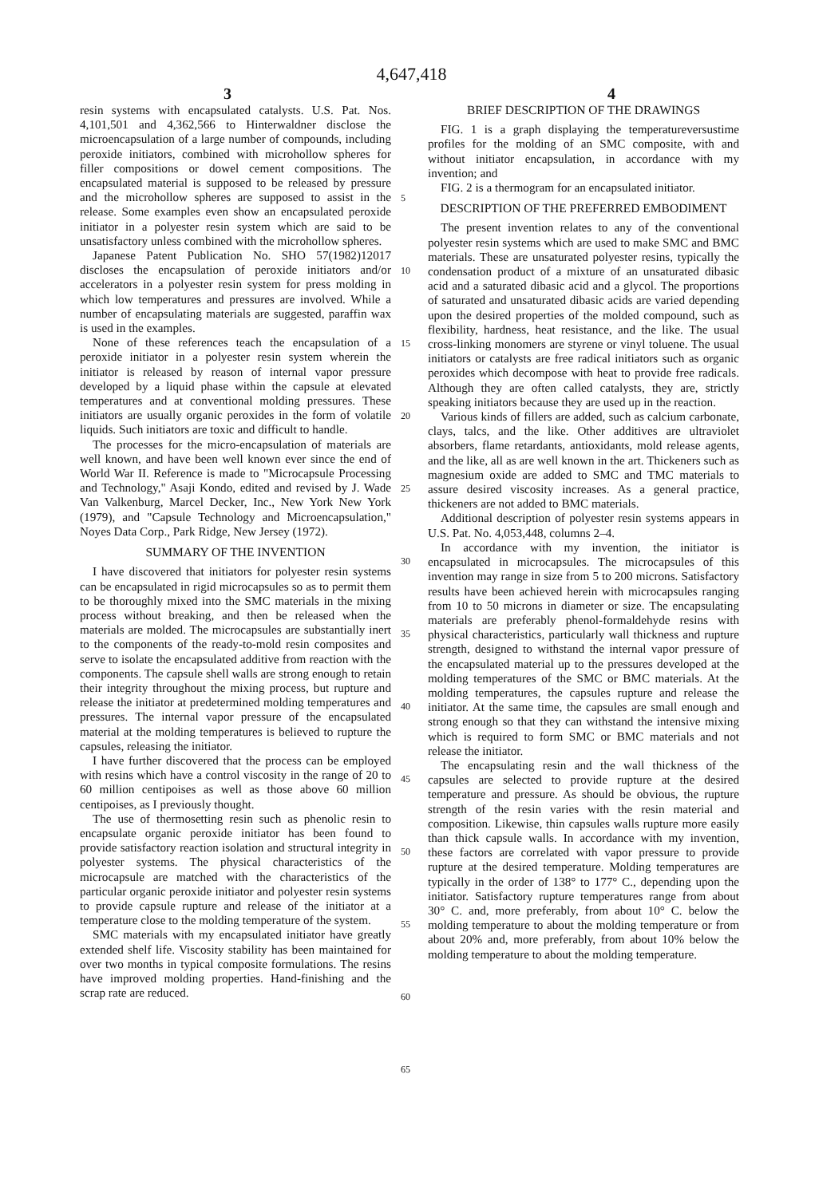4,647,418
3 4
resin systems with encapsulated catalysts. U.S. Pat. Nos. 4,101,501 and 4,362,566 to Hinterwaldner disclose the microencapsulation of a large number of compounds, including peroxide initiators, combined with microhollow spheres for filler compositions or dowel cement compositions. The encapsulated material is supposed to be released by pressure and the microhollow spheres are supposed to assist in the release. Some examples even show an encapsulated peroxide initiator in a polyester resin system which are said to be unsatisfactory unless combined with the microhollow spheres.
Japanese Patent Publication No. SHO 57(1982)12017 discloses the encapsulation of peroxide initiators and/or accelerators in a polyester resin system for press molding in which low temperatures and pressures are involved. While a number of encapsulating materials are suggested, paraffin wax is used in the examples.
None of these references teach the encapsulation of a peroxide initiator in a polyester resin system wherein the initiator is released by reason of internal vapor pressure developed by a liquid phase within the capsule at elevated temperatures and at conventional molding pressures. These initiators are usually organic peroxides in the form of volatile liquids. Such initiators are toxic and difficult to handle.
The processes for the micro-encapsulation of materials are well known, and have been well known ever since the end of World War II. Reference is made to "Microcapsule Processing and Technology," Asaji Kondo, edited and revised by J. Wade Van Valkenburg, Marcel Decker, Inc., New York New York (1979), and "Capsule Technology and Microencapsulation," Noyes Data Corp., Park Ridge, New Jersey (1972).
SUMMARY OF THE INVENTION
I have discovered that initiators for polyester resin systems can be encapsulated in rigid microcapsules so as to permit them to be thoroughly mixed into the SMC materials in the mixing process without breaking, and then be released when the materials are molded. The microcapsules are substantially inert to the components of the ready-to-mold resin composites and serve to isolate the encapsulated additive from reaction with the components. The capsule shell walls are strong enough to retain their integrity throughout the mixing process, but rupture and release the initiator at predetermined molding temperatures and pressures. The internal vapor pressure of the encapsulated material at the molding temperatures is believed to rupture the capsules, releasing the initiator.
I have further discovered that the process can be employed with resins which have a control viscosity in the range of 20 to 60 million centipoises as well as those above 60 million centipoises, as I previously thought.
The use of thermosetting resin such as phenolic resin to encapsulate organic peroxide initiator has been found to provide satisfactory reaction isolation and structural integrity in polyester systems. The physical characteristics of the microcapsule are matched with the characteristics of the particular organic peroxide initiator and polyester resin systems to provide capsule rupture and release of the initiator at a temperature close to the molding temperature of the system.
SMC materials with my encapsulated initiator have greatly extended shelf life. Viscosity stability has been maintained for over two months in typical composite formulations. The resins have improved molding properties. Hand-finishing and the scrap rate are reduced.
5
10
15
20
25
30
35
40
45
50
55
60
65
BRIEF DESCRIPTION OF THE DRAWINGS
FIG. 1 is a graph displaying the temperatureversustime profiles for the molding of an SMC composite, with and without initiator encapsulation, in accordance with my invention; and
FIG. 2 is a thermogram for an encapsulated initiator.
DESCRIPTION OF THE PREFERRED EMBODIMENT
The present invention relates to any of the conventional polyester resin systems which are used to make SMC and BMC materials. These are unsaturated polyester resins, typically the condensation product of a mixture of an unsaturated dibasic acid and a saturated dibasic acid and a glycol. The proportions of saturated and unsaturated dibasic acids are varied depending upon the desired properties of the molded compound, such as flexibility, hardness, heat resistance, and the like. The usual cross-linking monomers are styrene or vinyl toluene. The usual initiators or catalysts are free radical initiators such as organic peroxides which decompose with heat to provide free radicals. Although they are often called catalysts, they are, strictly speaking initiators because they are used up in the reaction.
Various kinds of fillers are added, such as calcium carbonate, clays, talcs, and the like. Other additives are ultraviolet absorbers, flame retardants, antioxidants, mold release agents, and the like, all as are well known in the art. Thickeners such as magnesium oxide are added to SMC and TMC materials to assure desired viscosity increases. As a general practice, thickeners are not added to BMC materials.
Additional description of polyester resin systems appears in U.S. Pat. No. 4,053,448, columns 2–4.
In accordance with my invention, the initiator is encapsulated in microcapsules. The microcapsules of this invention may range in size from 5 to 200 microns. Satisfactory results have been achieved herein with microcapsules ranging from 10 to 50 microns in diameter or size. The encapsulating materials are preferably phenol-formaldehyde resins with physical characteristics, particularly wall thickness and rupture strength, designed to withstand the internal vapor pressure of the encapsulated material up to the pressures developed at the molding temperatures of the SMC or BMC materials. At the molding temperatures, the capsules rupture and release the initiator. At the same time, the capsules are small enough and strong enough so that they can withstand the intensive mixing which is required to form SMC or BMC materials and not release the initiator.
The encapsulating resin and the wall thickness of the capsules are selected to provide rupture at the desired temperature and pressure. As should be obvious, the rupture strength of the resin varies with the resin material and composition. Likewise, thin capsules walls rupture more easily than thick capsule walls. In accordance with my invention, these factors are correlated with vapor pressure to provide rupture at the desired temperature. Molding temperatures are typically in the order of 138° to 177° C., depending upon the initiator. Satisfactory rupture temperatures range from about 30° C. and, more preferably, from about 10° C. below the molding temperature to about the molding temperature or from about 20% and, more preferably, from about 10% below the molding temperature to about the molding temperature.